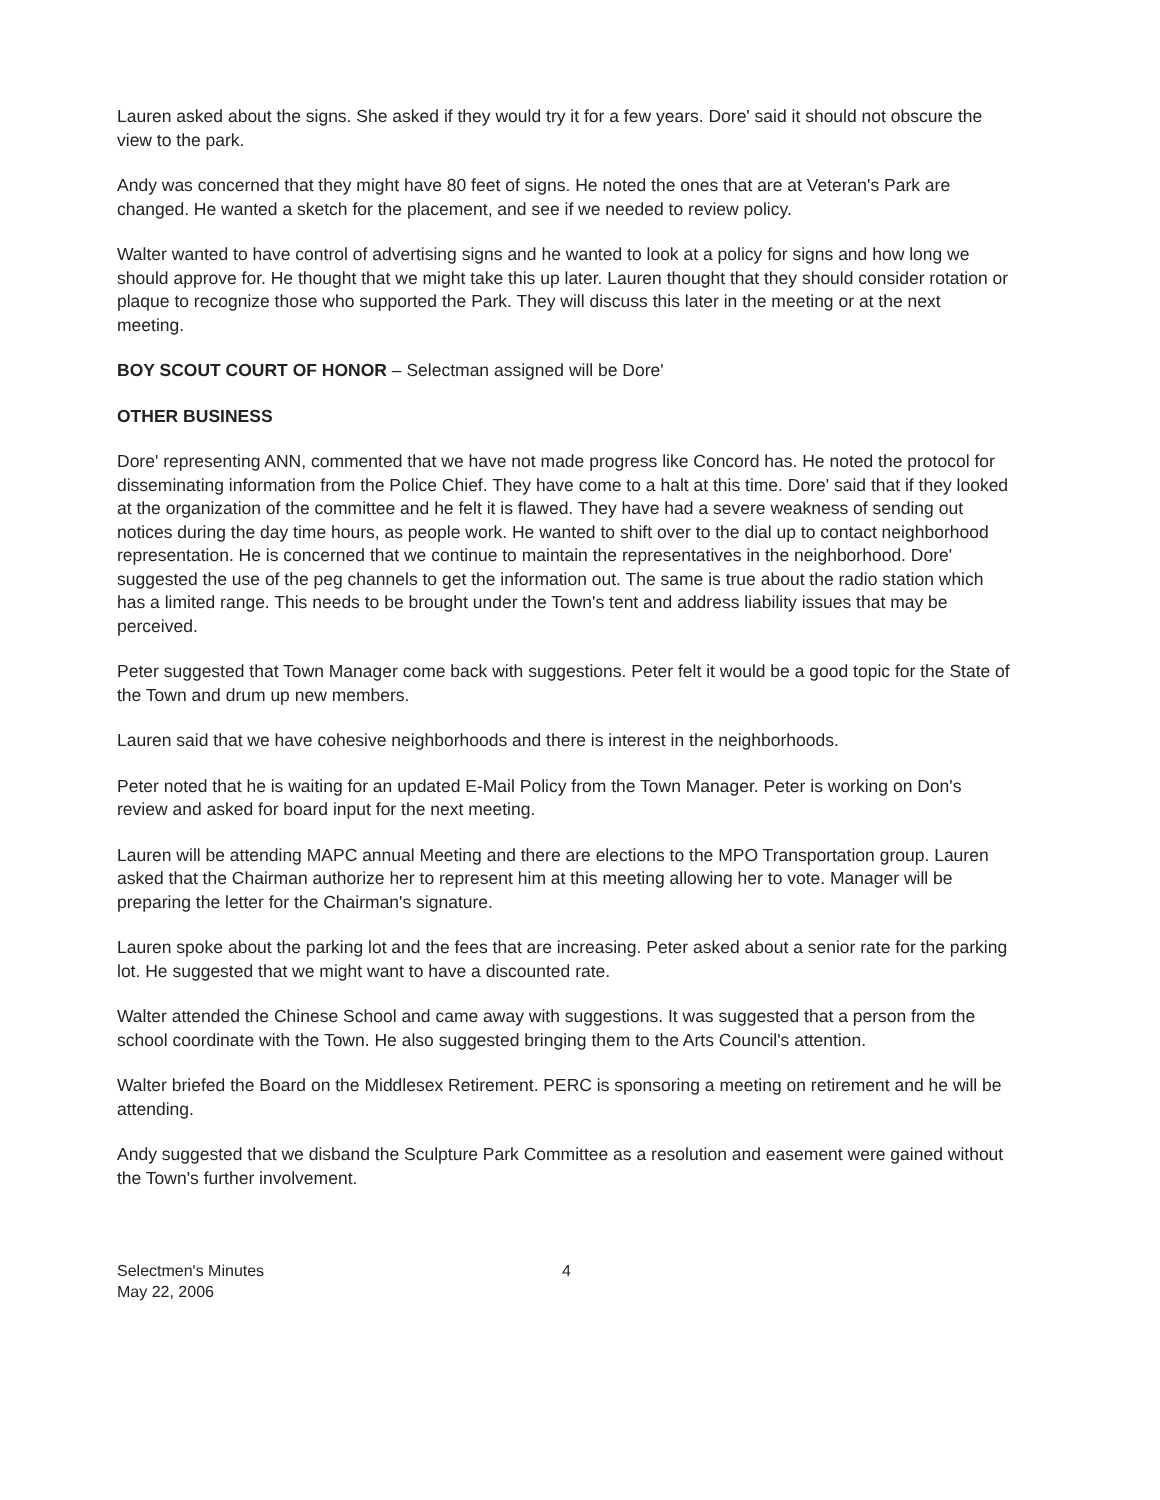Lauren asked about the signs. She asked if they would try it for a few years. Dore' said it should not obscure the view to the park.
Andy was concerned that they might have 80 feet of signs. He noted the ones that are at Veteran's Park are changed. He wanted a sketch for the placement, and see if we needed to review policy.
Walter wanted to have control of advertising signs and he wanted to look at a policy for signs and how long we should approve for. He thought that we might take this up later. Lauren thought that they should consider rotation or plaque to recognize those who supported the Park. They will discuss this later in the meeting or at the next meeting.
BOY SCOUT COURT OF HONOR – Selectman assigned will be Dore'
OTHER BUSINESS
Dore' representing ANN, commented that we have not made progress like Concord has. He noted the protocol for disseminating information from the Police Chief. They have come to a halt at this time. Dore' said that if they looked at the organization of the committee and he felt it is flawed. They have had a severe weakness of sending out notices during the day time hours, as people work. He wanted to shift over to the dial up to contact neighborhood representation. He is concerned that we continue to maintain the representatives in the neighborhood. Dore' suggested the use of the peg channels to get the information out. The same is true about the radio station which has a limited range. This needs to be brought under the Town's tent and address liability issues that may be perceived.
Peter suggested that Town Manager come back with suggestions. Peter felt it would be a good topic for the State of the Town and drum up new members.
Lauren said that we have cohesive neighborhoods and there is interest in the neighborhoods.
Peter noted that he is waiting for an updated E-Mail Policy from the Town Manager. Peter is working on Don's review and asked for board input for the next meeting.
Lauren will be attending MAPC annual Meeting and there are elections to the MPO Transportation group. Lauren asked that the Chairman authorize her to represent him at this meeting allowing her to vote. Manager will be preparing the letter for the Chairman's signature.
Lauren spoke about the parking lot and the fees that are increasing. Peter asked about a senior rate for the parking lot. He suggested that we might want to have a discounted rate.
Walter attended the Chinese School and came away with suggestions. It was suggested that a person from the school coordinate with the Town. He also suggested bringing them to the Arts Council's attention.
Walter briefed the Board on the Middlesex Retirement. PERC is sponsoring a meeting on retirement and he will be attending.
Andy suggested that we disband the Sculpture Park Committee as a resolution and easement were gained without the Town's further involvement.
Selectmen's Minutes
May 22, 2006
4